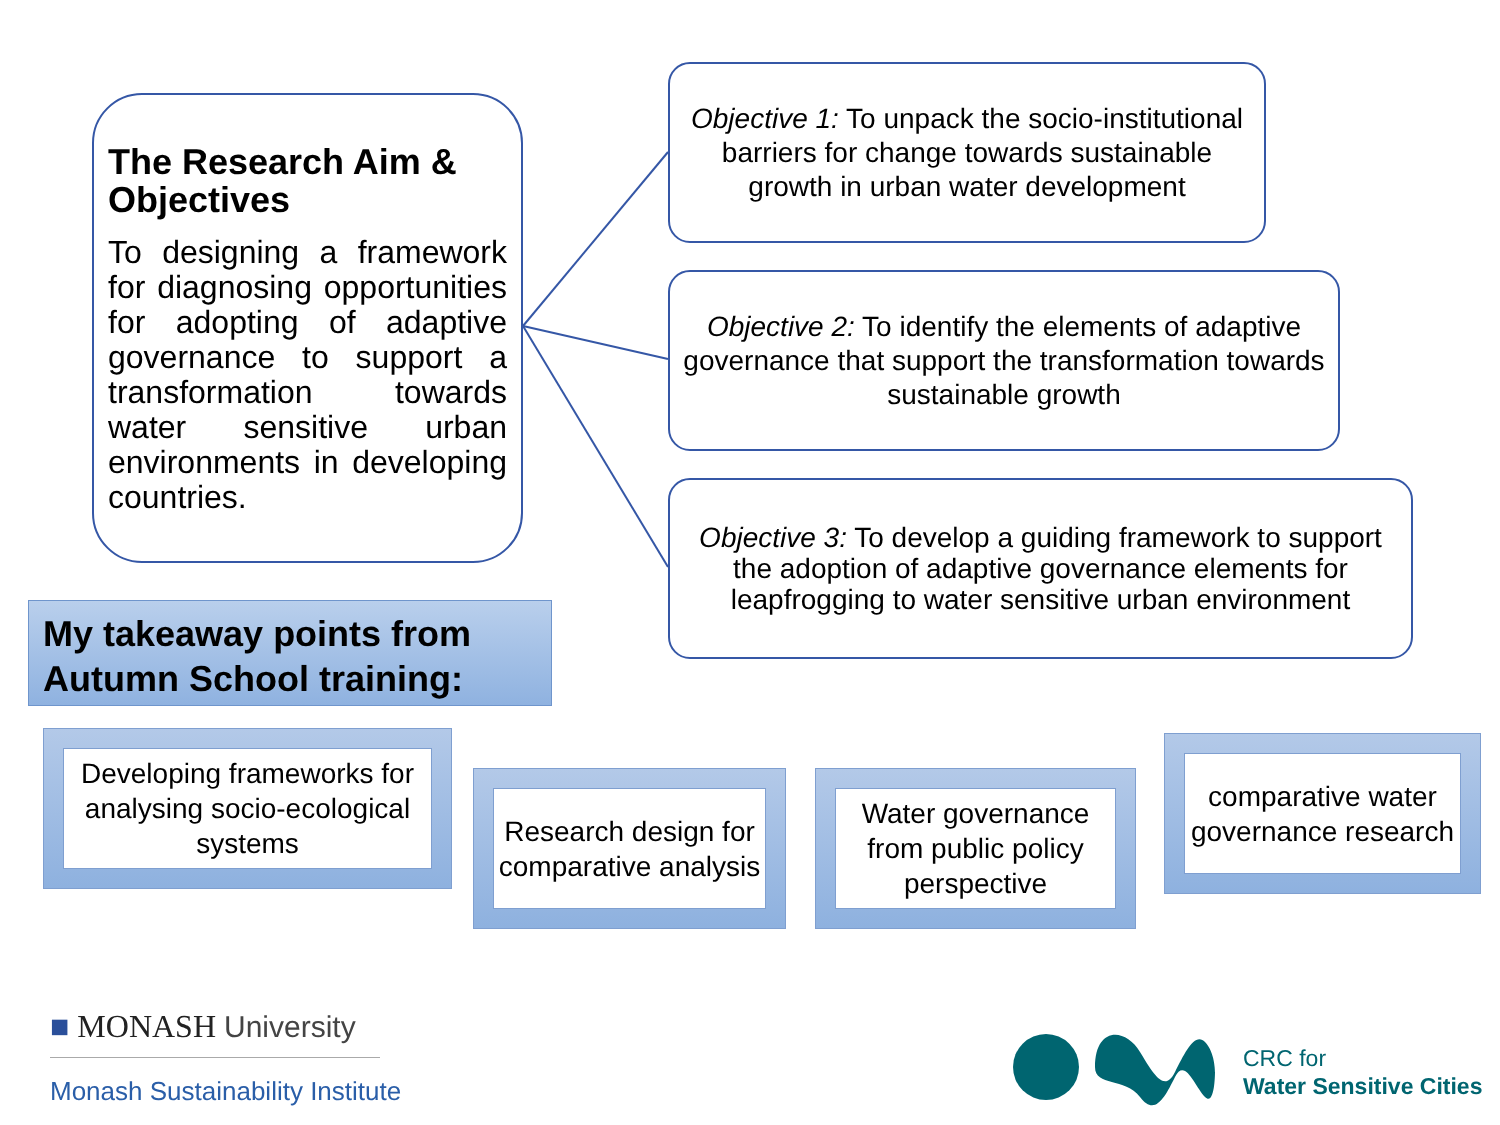The Research Aim & Objectives
To designing a framework for diagnosing opportunities for adopting of adaptive governance to support a transformation towards water sensitive urban environments in developing countries.
Objective 1: To unpack the socio-institutional barriers for change towards sustainable growth in urban water development
Objective 2: To identify the elements of adaptive governance that support the transformation towards sustainable growth
Objective 3: To develop a guiding framework to support the adoption of adaptive governance elements for leapfrogging to water sensitive urban environment
My takeaway points from Autumn School training:
Developing frameworks for analysing socio-ecological systems
Research design for comparative analysis
Water governance from public policy perspective
comparative water governance research
■ MONASH University
Monash Sustainability Institute
CRC for
Water Sensitive Cities